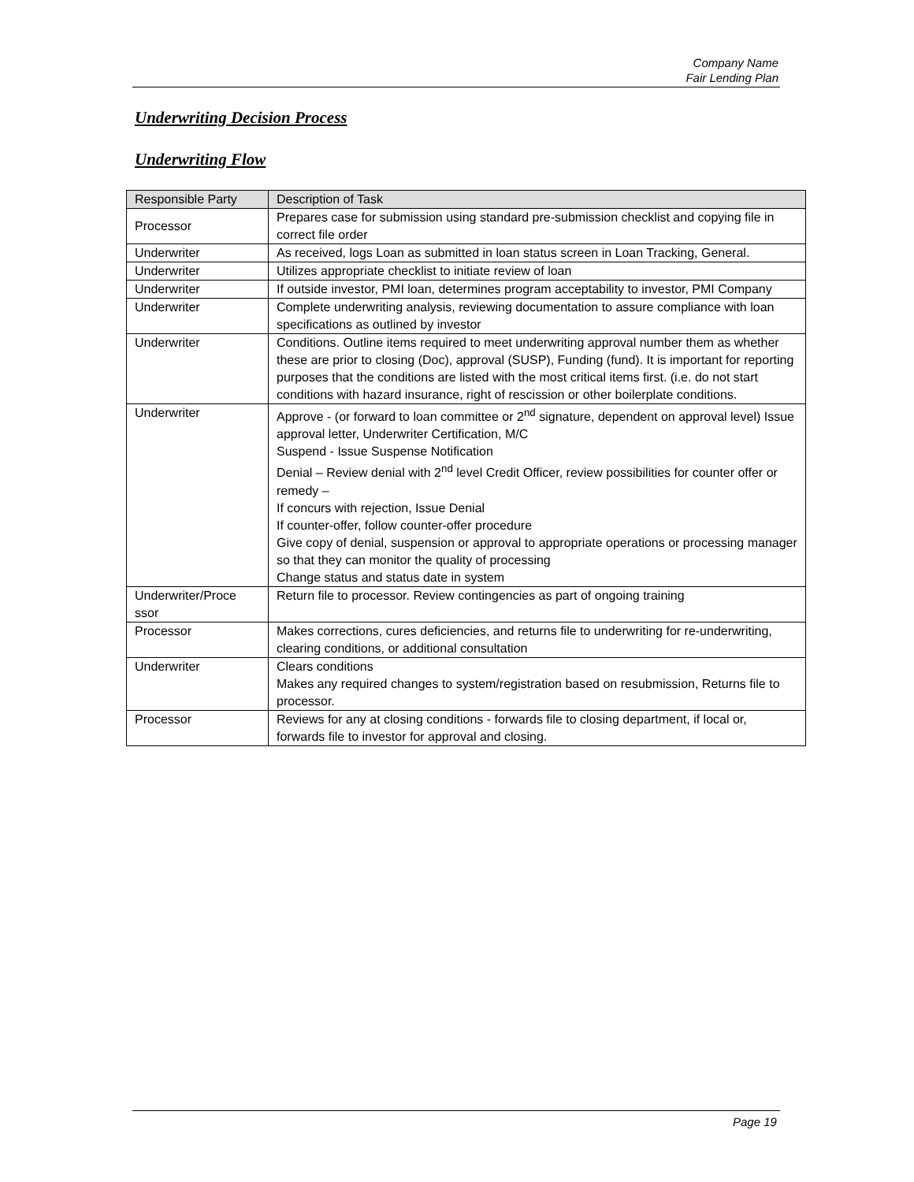Company Name
Fair Lending Plan
Underwriting Decision Process
Underwriting Flow
| Responsible Party | Description of Task |
| --- | --- |
| Processor | Prepares case for submission using standard pre-submission checklist and copying file in correct file order |
| Underwriter | As received, logs Loan as submitted in loan status screen in Loan Tracking, General. |
| Underwriter | Utilizes appropriate checklist to initiate review of loan |
| Underwriter | If outside investor, PMI loan, determines program acceptability to investor, PMI Company |
| Underwriter | Complete underwriting analysis, reviewing documentation to assure compliance with loan specifications as outlined by investor |
| Underwriter | Conditions. Outline items required to meet underwriting approval number them as whether these are prior to closing (Doc), approval (SUSP), Funding (fund). It is important for reporting purposes that the conditions are listed with the most critical items first. (i.e. do not start conditions with hazard insurance, right of rescission or other boilerplate conditions. |
| Underwriter | Approve - (or forward to loan committee or 2<sup>nd</sup> signature, dependent on approval level) Issue approval letter, Underwriter Certification, M/C Suspend - Issue Suspense Notification Denial – Review denial with 2<sup>nd</sup> level Credit Officer, review possibilities for counter offer or remedy – If concurs with rejection, Issue Denial If counter-offer, follow counter-offer procedure Give copy of denial, suspension or approval to appropriate operations or processing manager so that they can monitor the quality of processing Change status and status date in system |
| Underwriter/Proce ssor | Return file to processor. Review contingencies as part of ongoing training |
| Processor | Makes corrections, cures deficiencies, and returns file to underwriting for re-underwriting, clearing conditions, or additional consultation |
| Underwriter | Clears conditions Makes any required changes to system/registration based on resubmission, Returns file to processor. |
| Processor | Reviews for any at closing conditions - forwards file to closing department, if local or, forwards file to investor for approval and closing. |
Page 19